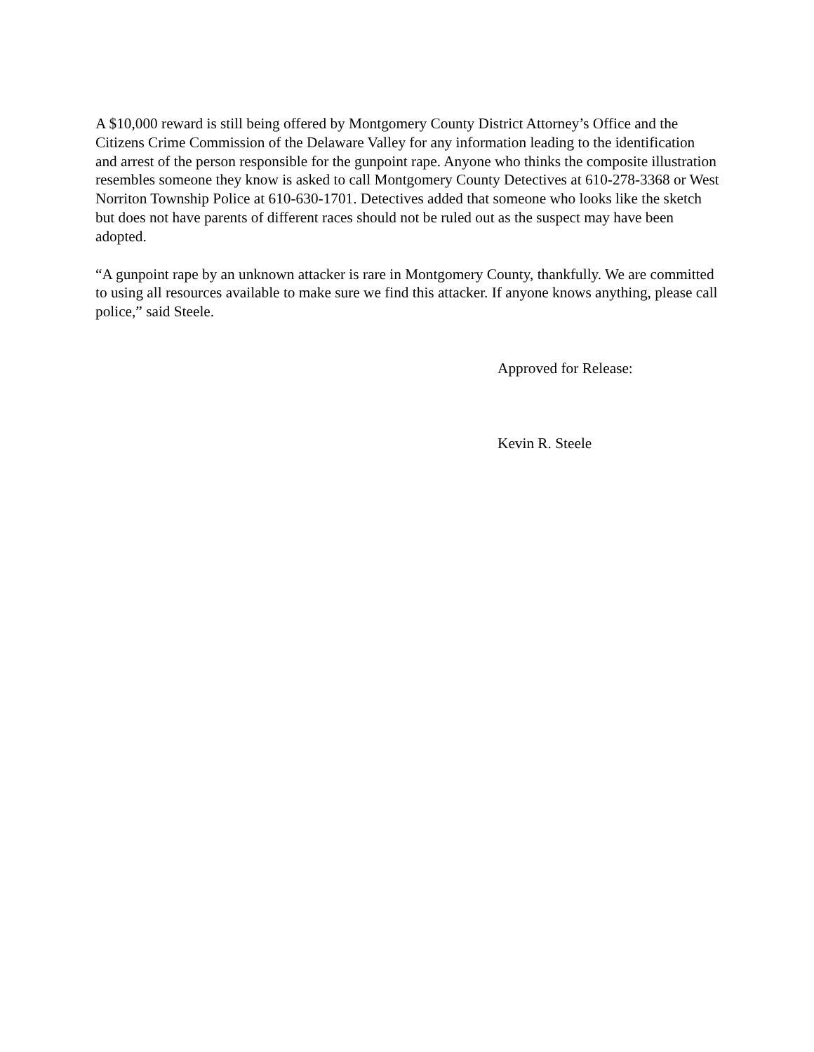A $10,000 reward is still being offered by Montgomery County District Attorney’s Office and the Citizens Crime Commission of the Delaware Valley for any information leading to the identification and arrest of the person responsible for the gunpoint rape. Anyone who thinks the composite illustration resembles someone they know is asked to call Montgomery County Detectives at 610-278-3368 or West Norriton Township Police at 610-630-1701. Detectives added that someone who looks like the sketch but does not have parents of different races should not be ruled out as the suspect may have been adopted.
“A gunpoint rape by an unknown attacker is rare in Montgomery County, thankfully. We are committed to using all resources available to make sure we find this attacker. If anyone knows anything, please call police,” said Steele.
Approved for Release:
Kevin R. Steele